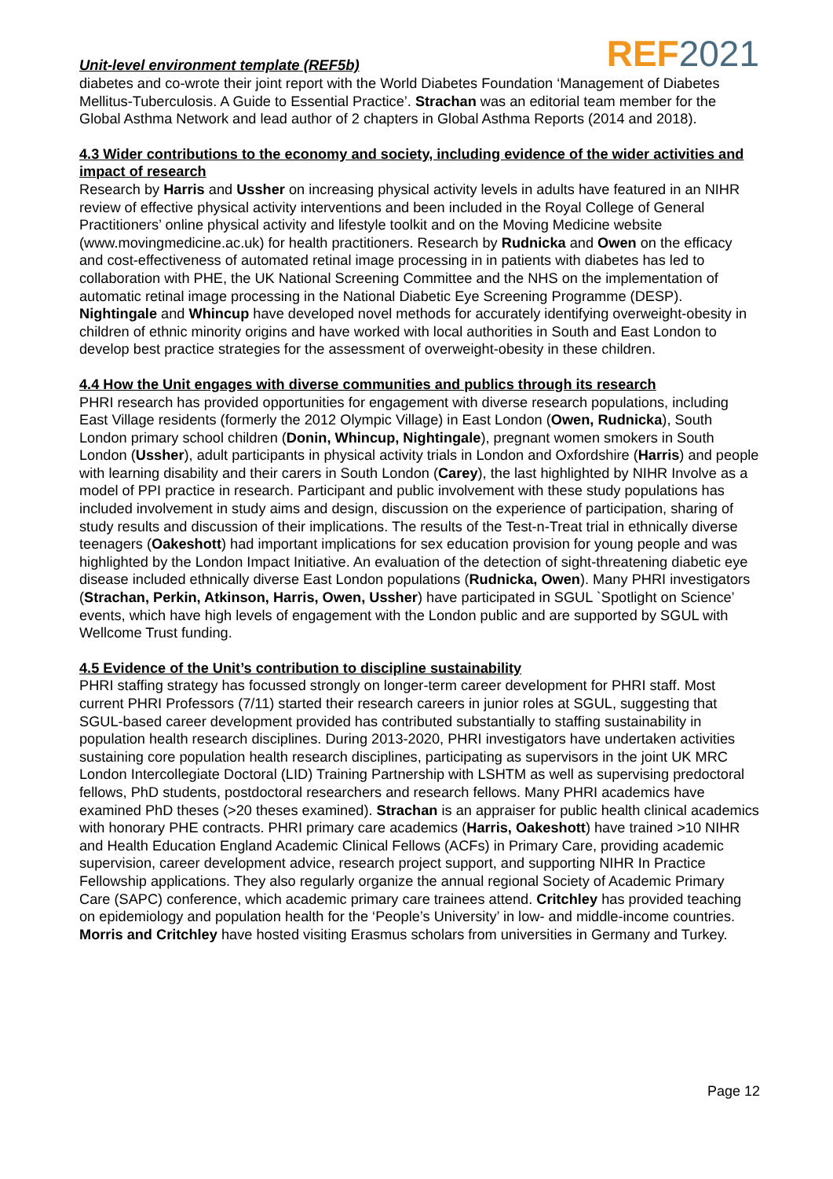Unit-level environment template (REF5b) REF 2021
diabetes and co-wrote their joint report with the World Diabetes Foundation ‘Management of Diabetes Mellitus-Tuberculosis. A Guide to Essential Practice’. Strachan was an editorial team member for the Global Asthma Network and lead author of 2 chapters in Global Asthma Reports (2014 and 2018).
4.3 Wider contributions to the economy and society, including evidence of the wider activities and impact of research
Research by Harris and Ussher on increasing physical activity levels in adults have featured in an NIHR review of effective physical activity interventions and been included in the Royal College of General Practitioners’ online physical activity and lifestyle toolkit and on the Moving Medicine website (www.movingmedicine.ac.uk) for health practitioners. Research by Rudnicka and Owen on the efficacy and cost-effectiveness of automated retinal image processing in in patients with diabetes has led to collaboration with PHE, the UK National Screening Committee and the NHS on the implementation of automatic retinal image processing in the National Diabetic Eye Screening Programme (DESP). Nightingale and Whincup have developed novel methods for accurately identifying overweight-obesity in children of ethnic minority origins and have worked with local authorities in South and East London to develop best practice strategies for the assessment of overweight-obesity in these children.
4.4 How the Unit engages with diverse communities and publics through its research
PHRI research has provided opportunities for engagement with diverse research populations, including East Village residents (formerly the 2012 Olympic Village) in East London (Owen, Rudnicka), South London primary school children (Donin, Whincup, Nightingale), pregnant women smokers in South London (Ussher), adult participants in physical activity trials in London and Oxfordshire (Harris) and people with learning disability and their carers in South London (Carey), the last highlighted by NIHR Involve as a model of PPI practice in research. Participant and public involvement with these study populations has included involvement in study aims and design, discussion on the experience of participation, sharing of study results and discussion of their implications. The results of the Test-n-Treat trial in ethnically diverse teenagers (Oakeshott) had important implications for sex education provision for young people and was highlighted by the London Impact Initiative. An evaluation of the detection of sight-threatening diabetic eye disease included ethnically diverse East London populations (Rudnicka, Owen). Many PHRI investigators (Strachan, Perkin, Atkinson, Harris, Owen, Ussher) have participated in SGUL `Spotlight on Science’ events, which have high levels of engagement with the London public and are supported by SGUL with Wellcome Trust funding.
4.5 Evidence of the Unit’s contribution to discipline sustainability
PHRI staffing strategy has focussed strongly on longer-term career development for PHRI staff. Most current PHRI Professors (7/11) started their research careers in junior roles at SGUL, suggesting that SGUL-based career development provided has contributed substantially to staffing sustainability in population health research disciplines. During 2013-2020, PHRI investigators have undertaken activities sustaining core population health research disciplines, participating as supervisors in the joint UK MRC London Intercollegiate Doctoral (LID) Training Partnership with LSHTM as well as supervising predoctoral fellows, PhD students, postdoctoral researchers and research fellows. Many PHRI academics have examined PhD theses (>20 theses examined). Strachan is an appraiser for public health clinical academics with honorary PHE contracts. PHRI primary care academics (Harris, Oakeshott) have trained >10 NIHR and Health Education England Academic Clinical Fellows (ACFs) in Primary Care, providing academic supervision, career development advice, research project support, and supporting NIHR In Practice Fellowship applications. They also regularly organize the annual regional Society of Academic Primary Care (SAPC) conference, which academic primary care trainees attend. Critchley has provided teaching on epidemiology and population health for the ‘People’s University’ in low- and middle-income countries. Morris and Critchley have hosted visiting Erasmus scholars from universities in Germany and Turkey.
Page 12